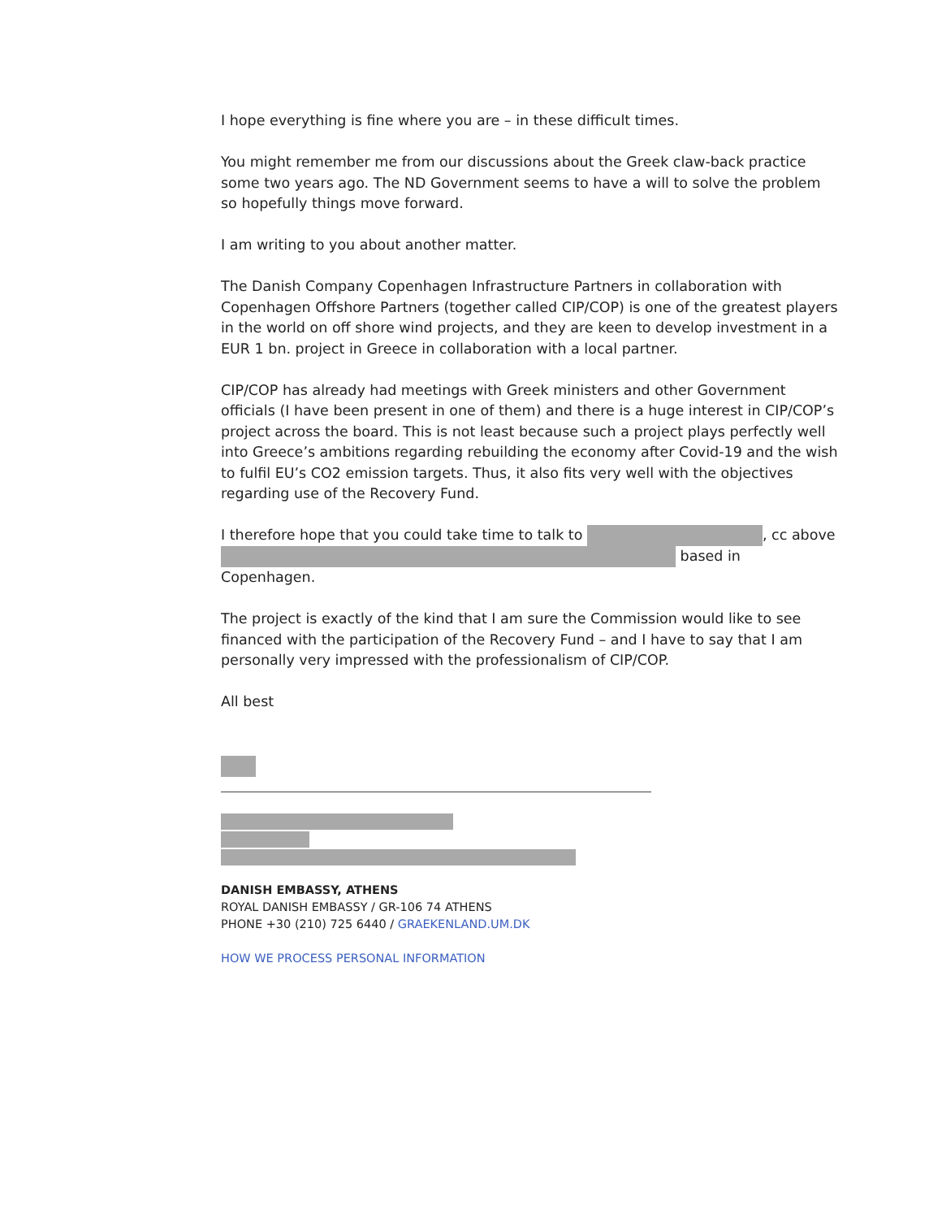I hope everything is fine where you are – in these difficult times.
You might remember me from our discussions about the Greek claw-back practice some two years ago. The ND Government seems to have a will to solve the problem so hopefully things move forward.
I am writing to you about another matter.
The Danish Company Copenhagen Infrastructure Partners in collaboration with Copenhagen Offshore Partners (together called CIP/COP) is one of the greatest players in the world on off shore wind projects, and they are keen to develop investment in a EUR 1 bn. project in Greece in collaboration with a local partner.
CIP/COP has already had meetings with Greek ministers and other Government officials (I have been present in one of them) and there is a huge interest in CIP/COP’s project across the board. This is not least because such a project plays perfectly well into Greece’s ambitions regarding rebuilding the economy after Covid-19 and the wish to fulfil EU’s CO2 emission targets. Thus, it also fits very well with the objectives regarding use of the Recovery Fund.
I therefore hope that you could take time to talk to , cc above based in Copenhagen.
The project is exactly of the kind that I am sure the Commission would like to see financed with the participation of the Recovery Fund – and I have to say that I am personally very impressed with the professionalism of CIP/COP.
All best
DANISH EMBASSY, ATHENS
ROYAL DANISH EMBASSY / GR-106 74 ATHENS
PHONE +30 (210) 725 6440 / GRAEKENLAND.UM.DK
HOW WE PROCESS PERSONAL INFORMATION